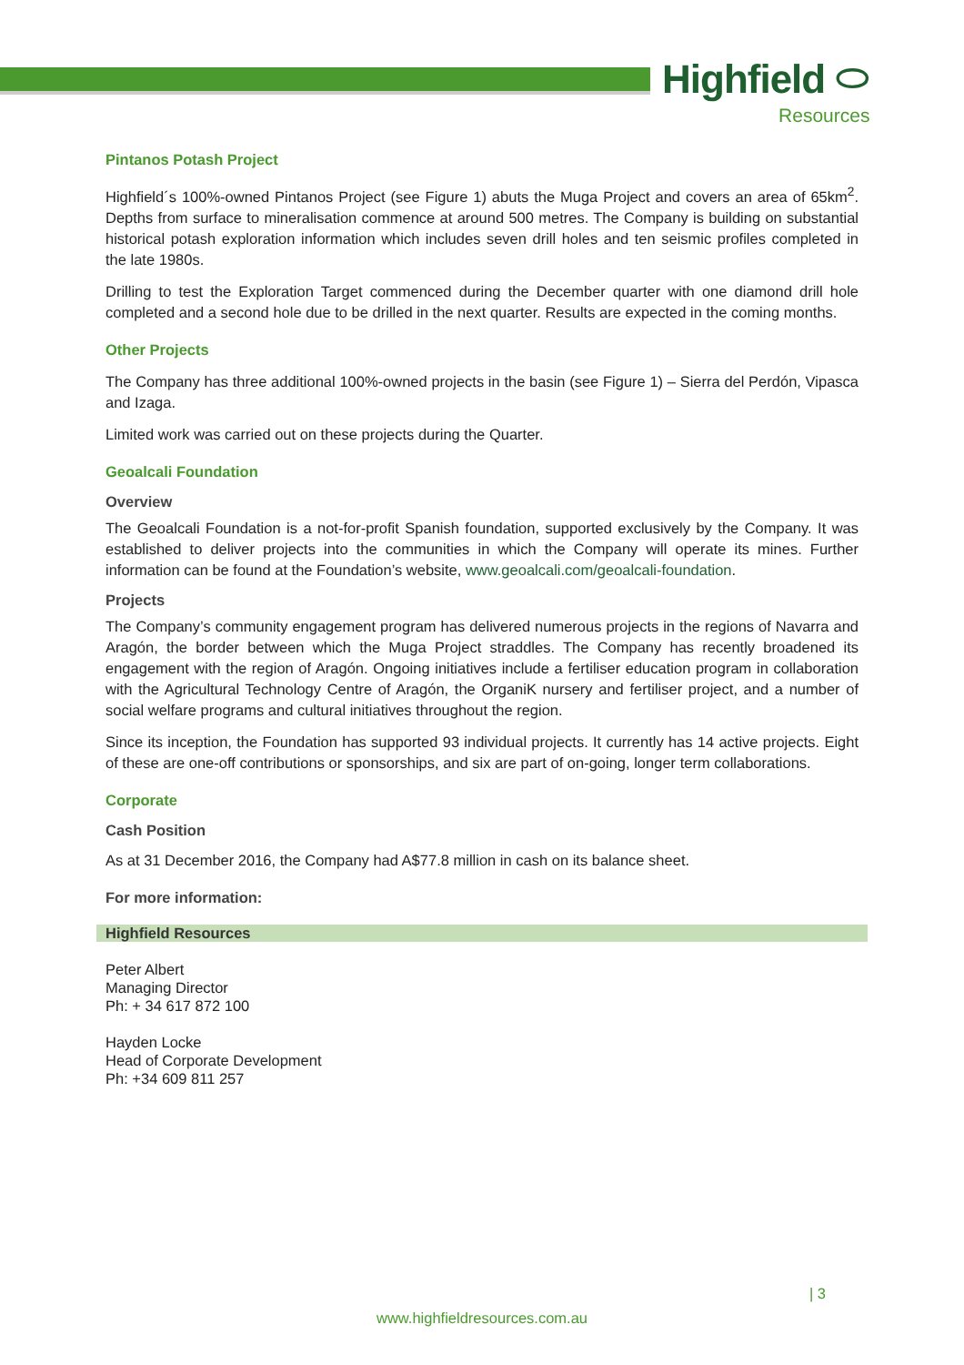Highfield ⬭
Resources
Pintanos Potash Project
Highfield´s 100%-owned Pintanos Project (see Figure 1) abuts the Muga Project and covers an area of 65km<sup>2</sup>. Depths from surface to mineralisation commence at around 500 metres. The Company is building on substantial historical potash exploration information which includes seven drill holes and ten seismic profiles completed in the late 1980s.
Drilling to test the Exploration Target commenced during the December quarter with one diamond drill hole completed and a second hole due to be drilled in the next quarter. Results are expected in the coming months.
Other Projects
The Company has three additional 100%-owned projects in the basin (see Figure 1) – Sierra del Perdón, Vipasca and Izaga.
Limited work was carried out on these projects during the Quarter.
Geoalcali Foundation
Overview
The Geoalcali Foundation is a not-for-profit Spanish foundation, supported exclusively by the Company. It was established to deliver projects into the communities in which the Company will operate its mines. Further information can be found at the Foundation’s website, www.geoalcali.com/geoalcali-foundation.
Projects
The Company’s community engagement program has delivered numerous projects in the regions of Navarra and Aragón, the border between which the Muga Project straddles. The Company has recently broadened its engagement with the region of Aragón. Ongoing initiatives include a fertiliser education program in collaboration with the Agricultural Technology Centre of Aragón, the OrganiK nursery and fertiliser project, and a number of social welfare programs and cultural initiatives throughout the region.
Since its inception, the Foundation has supported 93 individual projects. It currently has 14 active projects. Eight of these are one-off contributions or sponsorships, and six are part of on-going, longer term collaborations.
Corporate
Cash Position
As at 31 December 2016, the Company had A$77.8 million in cash on its balance sheet.
For more information:
Highfield Resources
Peter Albert
Managing Director
Ph: + 34 617 872 100
Hayden Locke
Head of Corporate Development
Ph: +34 609 811 257
| 3
www.highfieldresources.com.au